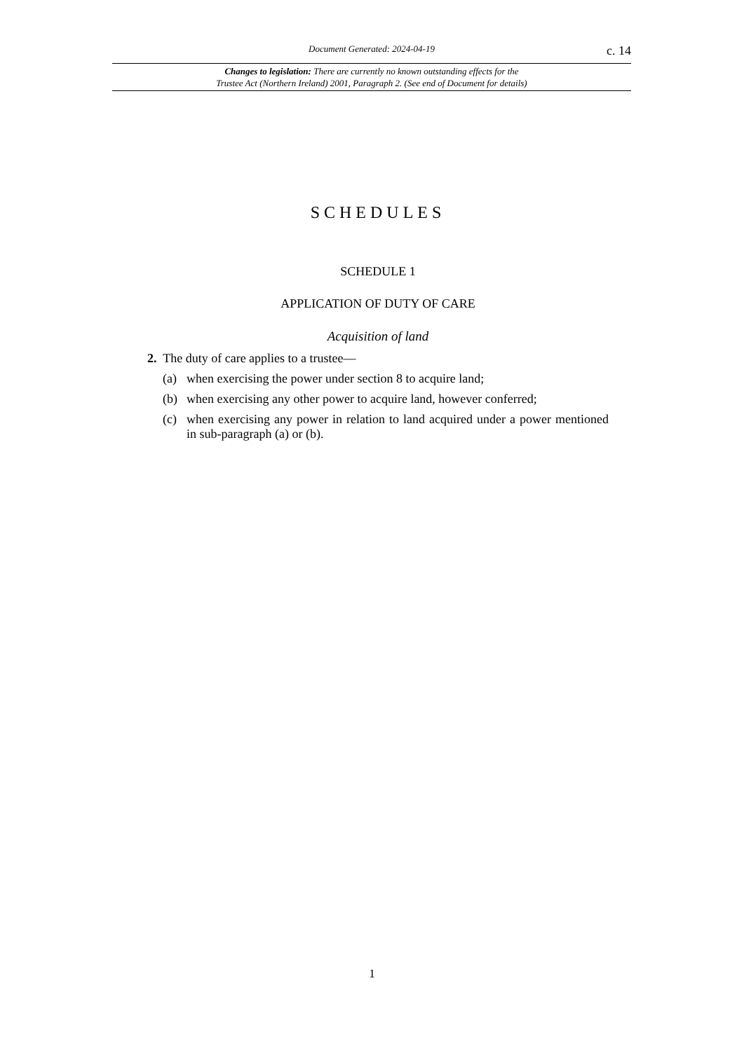Document Generated: 2024-04-19
c. 14
Changes to legislation: There are currently no known outstanding effects for the
Trustee Act (Northern Ireland) 2001, Paragraph 2. (See end of Document for details)
SCHEDULES
SCHEDULE 1
APPLICATION OF DUTY OF CARE
Acquisition of land
2. The duty of care applies to a trustee—
(a) when exercising the power under section 8 to acquire land;
(b) when exercising any other power to acquire land, however conferred;
(c) when exercising any power in relation to land acquired under a power mentioned in sub-paragraph (a) or (b).
1